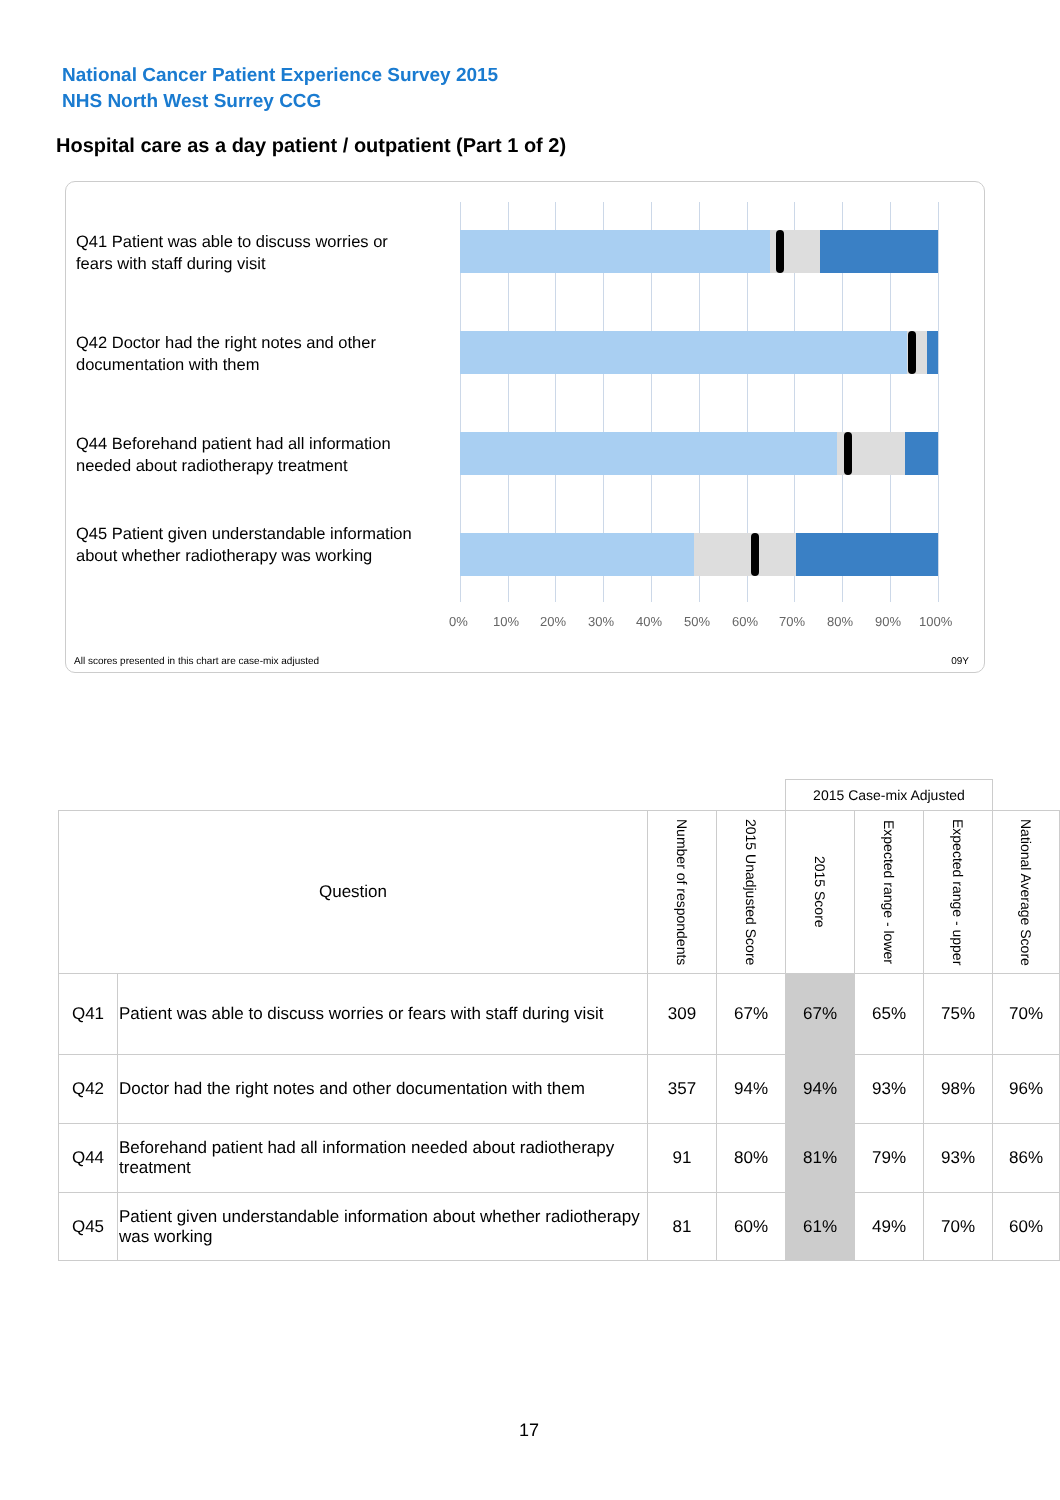National Cancer Patient Experience Survey 2015
NHS North West Surrey CCG
Hospital care as a day patient / outpatient (Part 1 of 2)
Q41 Patient was able to discuss worries or fears with staff during visit
Q42 Doctor had the right notes and other documentation with them
Q44 Beforehand patient had all information needed about radiotherapy treatment
Q45 Patient given understandable information about whether radiotherapy was working
0% 10% 20% 30% 40% 50% 60% 70% 80% 90% 100%
All scores presented in this chart are case-mix adjusted
09Y
| | | | | 2015 Case-mix Adjusted | | | |
| Question | | Number of respondents | 2015 Unadjusted Score | 2015 Score | Expected range - lower | Expected range - upper | National Average Score |
| Q41 | Patient was able to discuss worries or fears with staff during visit | 309 | 67% | 67% | 65% | 75% | 70% |
| Q42 | Doctor had the right notes and other documentation with them | 357 | 94% | 94% | 93% | 98% | 96% |
| Q44 | Beforehand patient had all information needed about radiotherapy treatment | 91 | 80% | 81% | 79% | 93% | 86% |
| Q45 | Patient given understandable information about whether radiotherapy was working | 81 | 60% | 61% | 49% | 70% | 60% |
17